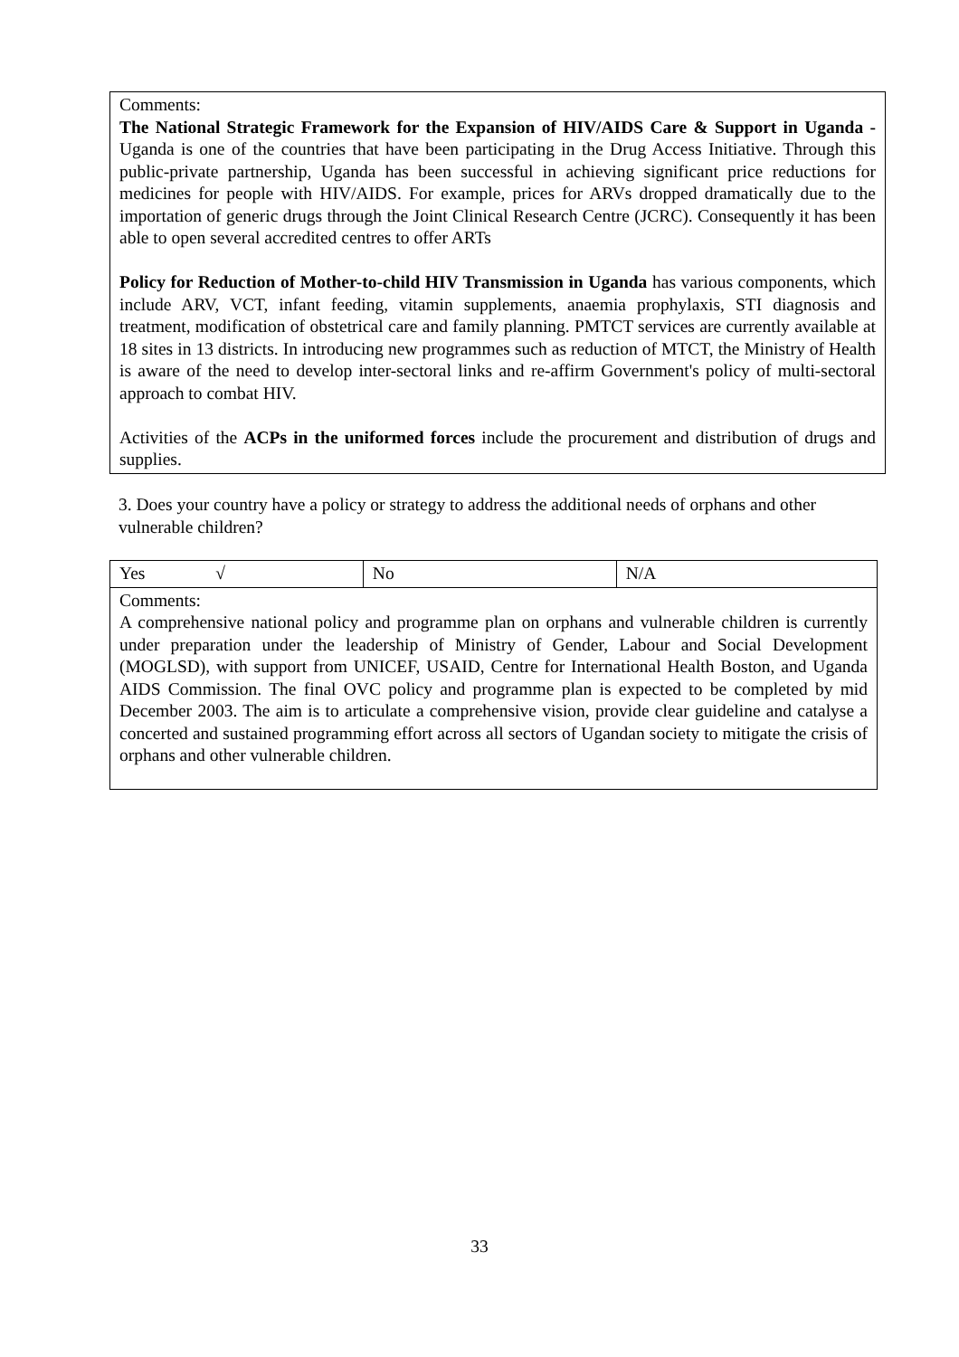Comments:
The National Strategic Framework for the Expansion of HIV/AIDS Care & Support in Uganda - Uganda is one of the countries that have been participating in the Drug Access Initiative. Through this public-private partnership, Uganda has been successful in achieving significant price reductions for medicines for people with HIV/AIDS. For example, prices for ARVs dropped dramatically due to the importation of generic drugs through the Joint Clinical Research Centre (JCRC). Consequently it has been able to open several accredited centres to offer ARTs
Policy for Reduction of Mother-to-child HIV Transmission in Uganda has various components, which include ARV, VCT, infant feeding, vitamin supplements, anaemia prophylaxis, STI diagnosis and treatment, modification of obstetrical care and family planning. PMTCT services are currently available at 18 sites in 13 districts. In introducing new programmes such as reduction of MTCT, the Ministry of Health is aware of the need to develop inter-sectoral links and re-affirm Government's policy of multi-sectoral approach to combat HIV.
Activities of the ACPs in the uniformed forces include the procurement and distribution of drugs and supplies.
3. Does your country have a policy or strategy to address the additional needs of orphans and other vulnerable children?
| Yes √ | No | N/A |
| Comments: A comprehensive national policy and programme plan on orphans and vulnerable children is currently under preparation under the leadership of Ministry of Gender, Labour and Social Development (MOGLSD), with support from UNICEF, USAID, Centre for International Health Boston, and Uganda AIDS Commission. The final OVC policy and programme plan is expected to be completed by mid December 2003. The aim is to articulate a comprehensive vision, provide clear guideline and catalyse a concerted and sustained programming effort across all sectors of Ugandan society to mitigate the crisis of orphans and other vulnerable children. | | |
33